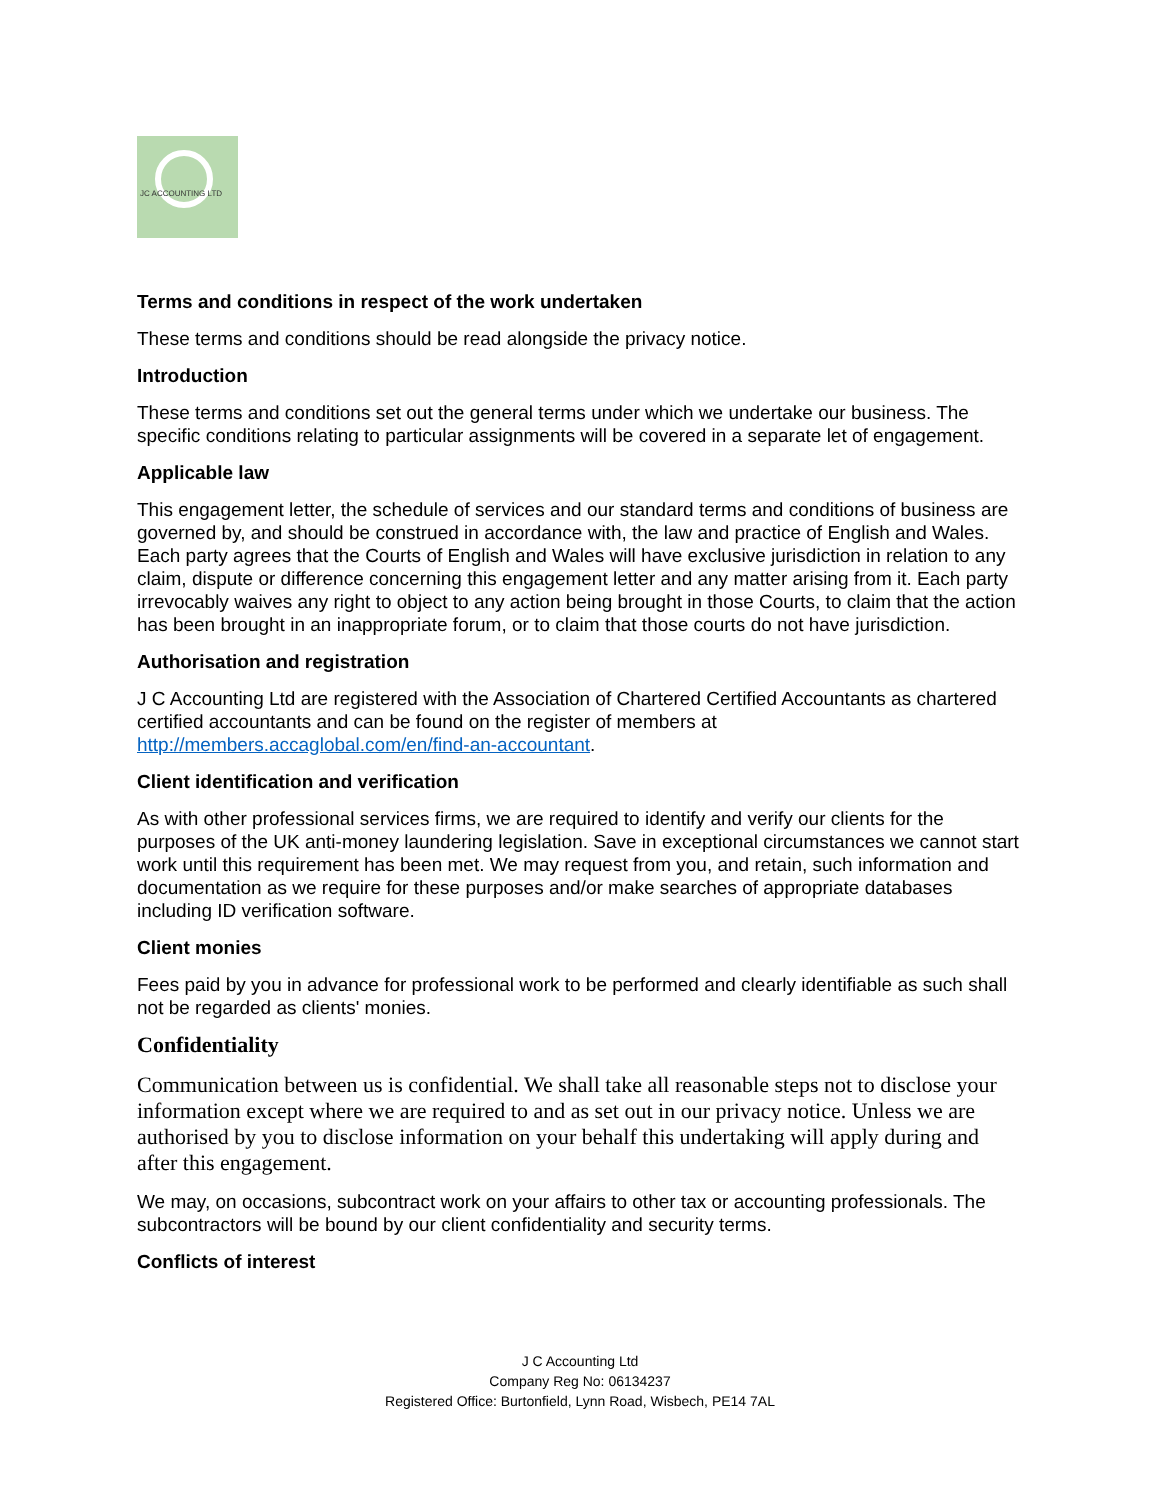JC ACCOUNTING LTD
Terms and conditions in respect of the work undertaken
These terms and conditions should be read alongside the privacy notice.
Introduction
These terms and conditions set out the general terms under which we undertake our business. The specific conditions relating to particular assignments will be covered in a separate let of engagement.
Applicable law
This engagement letter, the schedule of services and our standard terms and conditions of business are governed by, and should be construed in accordance with, the law and practice of English and Wales. Each party agrees that the Courts of English and Wales will have exclusive jurisdiction in relation to any claim, dispute or difference concerning this engagement letter and any matter arising from it. Each party irrevocably waives any right to object to any action being brought in those Courts, to claim that the action has been brought in an inappropriate forum, or to claim that those courts do not have jurisdiction.
Authorisation and registration
J C Accounting Ltd are registered with the Association of Chartered Certified Accountants as chartered certified accountants and can be found on the register of members at http://members.accaglobal.com/en/find-an-accountant.
Client identification and verification
As with other professional services firms, we are required to identify and verify our clients for the purposes of the UK anti-money laundering legislation. Save in exceptional circumstances we cannot start work until this requirement has been met. We may request from you, and retain, such information and documentation as we require for these purposes and/or make searches of appropriate databases including ID verification software.
Client monies
Fees paid by you in advance for professional work to be performed and clearly identifiable as such shall not be regarded as clients' monies.
Confidentiality
Communication between us is confidential. We shall take all reasonable steps not to disclose your information except where we are required to and as set out in our privacy notice. Unless we are authorised by you to disclose information on your behalf this undertaking will apply during and after this engagement.
We may, on occasions, subcontract work on your affairs to other tax or accounting professionals. The subcontractors will be bound by our client confidentiality and security terms.
Conflicts of interest
J C Accounting Ltd
Company Reg No: 06134237
Registered Office: Burtonfield, Lynn Road, Wisbech, PE14 7AL